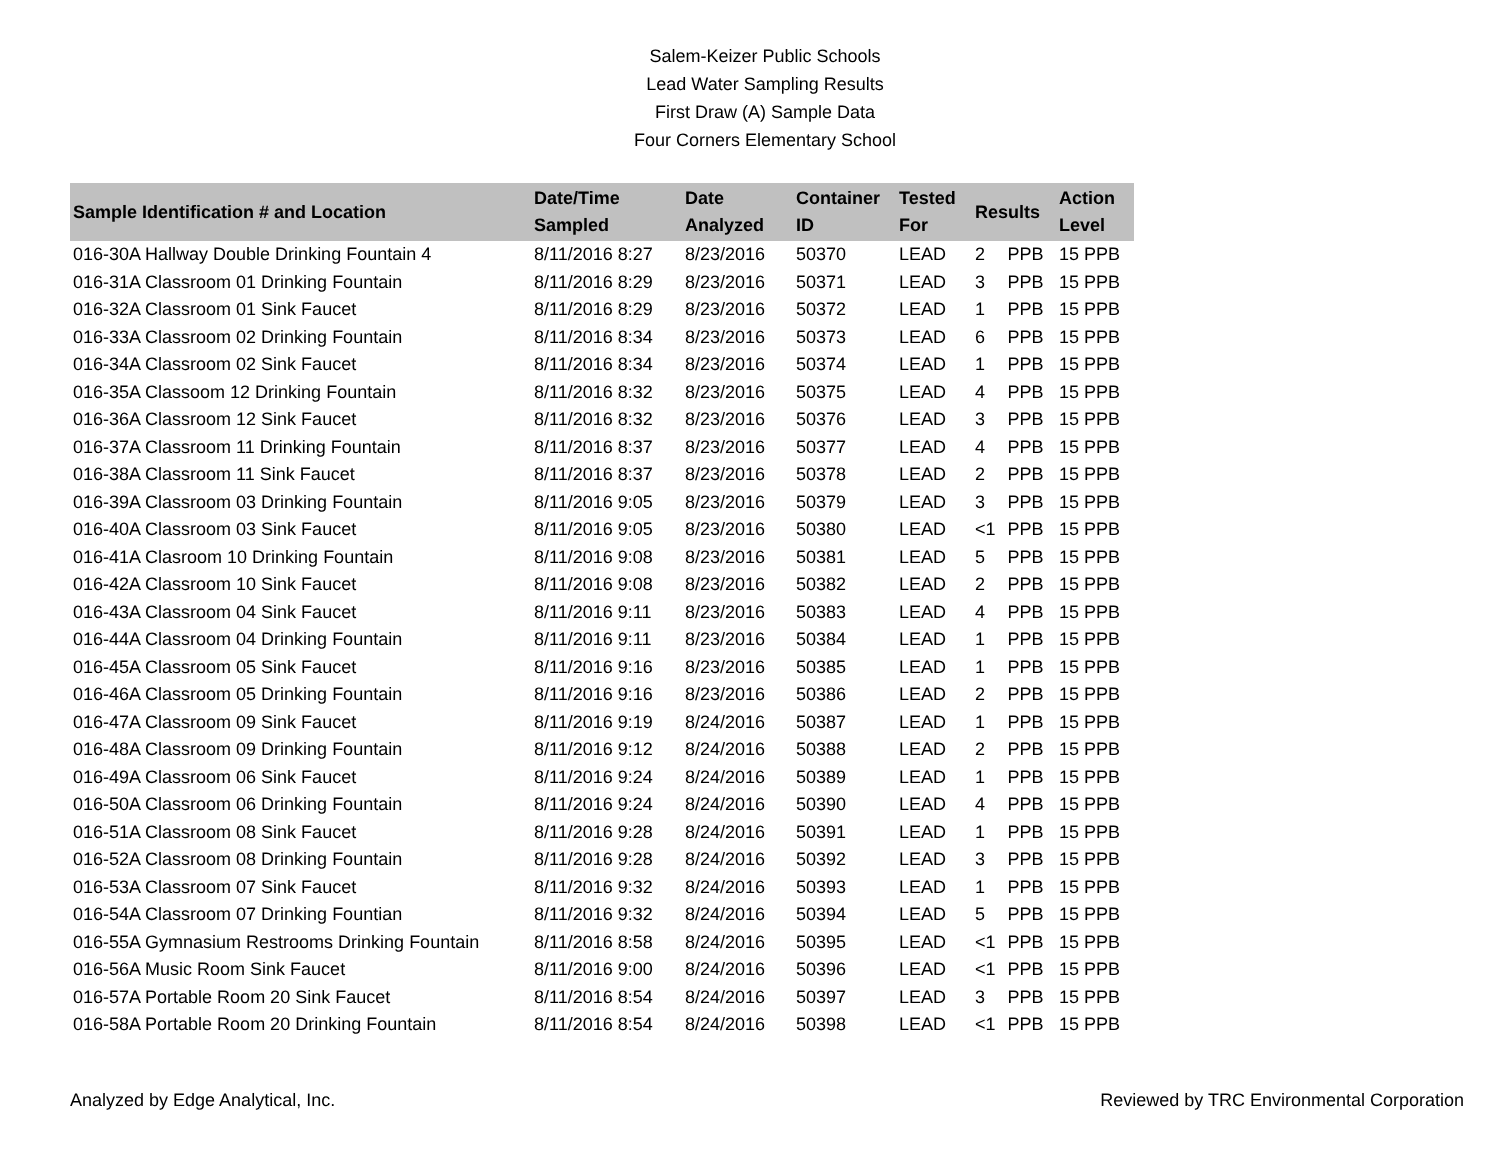Salem-Keizer Public Schools
Lead Water Sampling Results
First Draw (A) Sample Data
Four Corners Elementary School
| Sample Identification # and Location | Date/Time Sampled | Date Analyzed | Container ID | Tested For | Results | | Action Level |
| --- | --- | --- | --- | --- | --- | --- | --- |
| 016-30A Hallway Double Drinking Fountain 4 | 8/11/2016 8:27 | 8/23/2016 | 50370 | LEAD | 2 | PPB | 15 PPB |
| 016-31A Classroom 01 Drinking Fountain | 8/11/2016 8:29 | 8/23/2016 | 50371 | LEAD | 3 | PPB | 15 PPB |
| 016-32A Classroom 01 Sink Faucet | 8/11/2016 8:29 | 8/23/2016 | 50372 | LEAD | 1 | PPB | 15 PPB |
| 016-33A Classroom 02 Drinking Fountain | 8/11/2016 8:34 | 8/23/2016 | 50373 | LEAD | 6 | PPB | 15 PPB |
| 016-34A Classroom 02 Sink Faucet | 8/11/2016 8:34 | 8/23/2016 | 50374 | LEAD | 1 | PPB | 15 PPB |
| 016-35A Classoom 12 Drinking Fountain | 8/11/2016 8:32 | 8/23/2016 | 50375 | LEAD | 4 | PPB | 15 PPB |
| 016-36A Classroom 12 Sink Faucet | 8/11/2016 8:32 | 8/23/2016 | 50376 | LEAD | 3 | PPB | 15 PPB |
| 016-37A Classroom 11 Drinking Fountain | 8/11/2016 8:37 | 8/23/2016 | 50377 | LEAD | 4 | PPB | 15 PPB |
| 016-38A Classroom 11 Sink Faucet | 8/11/2016 8:37 | 8/23/2016 | 50378 | LEAD | 2 | PPB | 15 PPB |
| 016-39A Classroom 03 Drinking Fountain | 8/11/2016 9:05 | 8/23/2016 | 50379 | LEAD | 3 | PPB | 15 PPB |
| 016-40A Classroom 03 Sink Faucet | 8/11/2016 9:05 | 8/23/2016 | 50380 | LEAD | <1 | PPB | 15 PPB |
| 016-41A Clasroom 10 Drinking Fountain | 8/11/2016 9:08 | 8/23/2016 | 50381 | LEAD | 5 | PPB | 15 PPB |
| 016-42A Classroom 10 Sink Faucet | 8/11/2016 9:08 | 8/23/2016 | 50382 | LEAD | 2 | PPB | 15 PPB |
| 016-43A Classroom 04 Sink Faucet | 8/11/2016 9:11 | 8/23/2016 | 50383 | LEAD | 4 | PPB | 15 PPB |
| 016-44A Classroom 04 Drinking Fountain | 8/11/2016 9:11 | 8/23/2016 | 50384 | LEAD | 1 | PPB | 15 PPB |
| 016-45A Classroom 05 Sink Faucet | 8/11/2016 9:16 | 8/23/2016 | 50385 | LEAD | 1 | PPB | 15 PPB |
| 016-46A Classroom 05 Drinking Fountain | 8/11/2016 9:16 | 8/23/2016 | 50386 | LEAD | 2 | PPB | 15 PPB |
| 016-47A Classroom 09 Sink Faucet | 8/11/2016 9:19 | 8/24/2016 | 50387 | LEAD | 1 | PPB | 15 PPB |
| 016-48A Classroom 09 Drinking Fountain | 8/11/2016 9:12 | 8/24/2016 | 50388 | LEAD | 2 | PPB | 15 PPB |
| 016-49A Classroom 06 Sink Faucet | 8/11/2016 9:24 | 8/24/2016 | 50389 | LEAD | 1 | PPB | 15 PPB |
| 016-50A Classroom 06 Drinking Fountain | 8/11/2016 9:24 | 8/24/2016 | 50390 | LEAD | 4 | PPB | 15 PPB |
| 016-51A Classroom 08 Sink Faucet | 8/11/2016 9:28 | 8/24/2016 | 50391 | LEAD | 1 | PPB | 15 PPB |
| 016-52A Classroom 08 Drinking Fountain | 8/11/2016 9:28 | 8/24/2016 | 50392 | LEAD | 3 | PPB | 15 PPB |
| 016-53A Classroom 07 Sink Faucet | 8/11/2016 9:32 | 8/24/2016 | 50393 | LEAD | 1 | PPB | 15 PPB |
| 016-54A Classroom 07 Drinking Fountian | 8/11/2016 9:32 | 8/24/2016 | 50394 | LEAD | 5 | PPB | 15 PPB |
| 016-55A Gymnasium Restrooms Drinking Fountain | 8/11/2016 8:58 | 8/24/2016 | 50395 | LEAD | <1 | PPB | 15 PPB |
| 016-56A Music Room Sink Faucet | 8/11/2016 9:00 | 8/24/2016 | 50396 | LEAD | <1 | PPB | 15 PPB |
| 016-57A Portable Room 20 Sink Faucet | 8/11/2016 8:54 | 8/24/2016 | 50397 | LEAD | 3 | PPB | 15 PPB |
| 016-58A Portable Room 20 Drinking Fountain | 8/11/2016 8:54 | 8/24/2016 | 50398 | LEAD | <1 | PPB | 15 PPB |
Analyzed by Edge Analytical, Inc. Reviewed by TRC Environmental Corporation